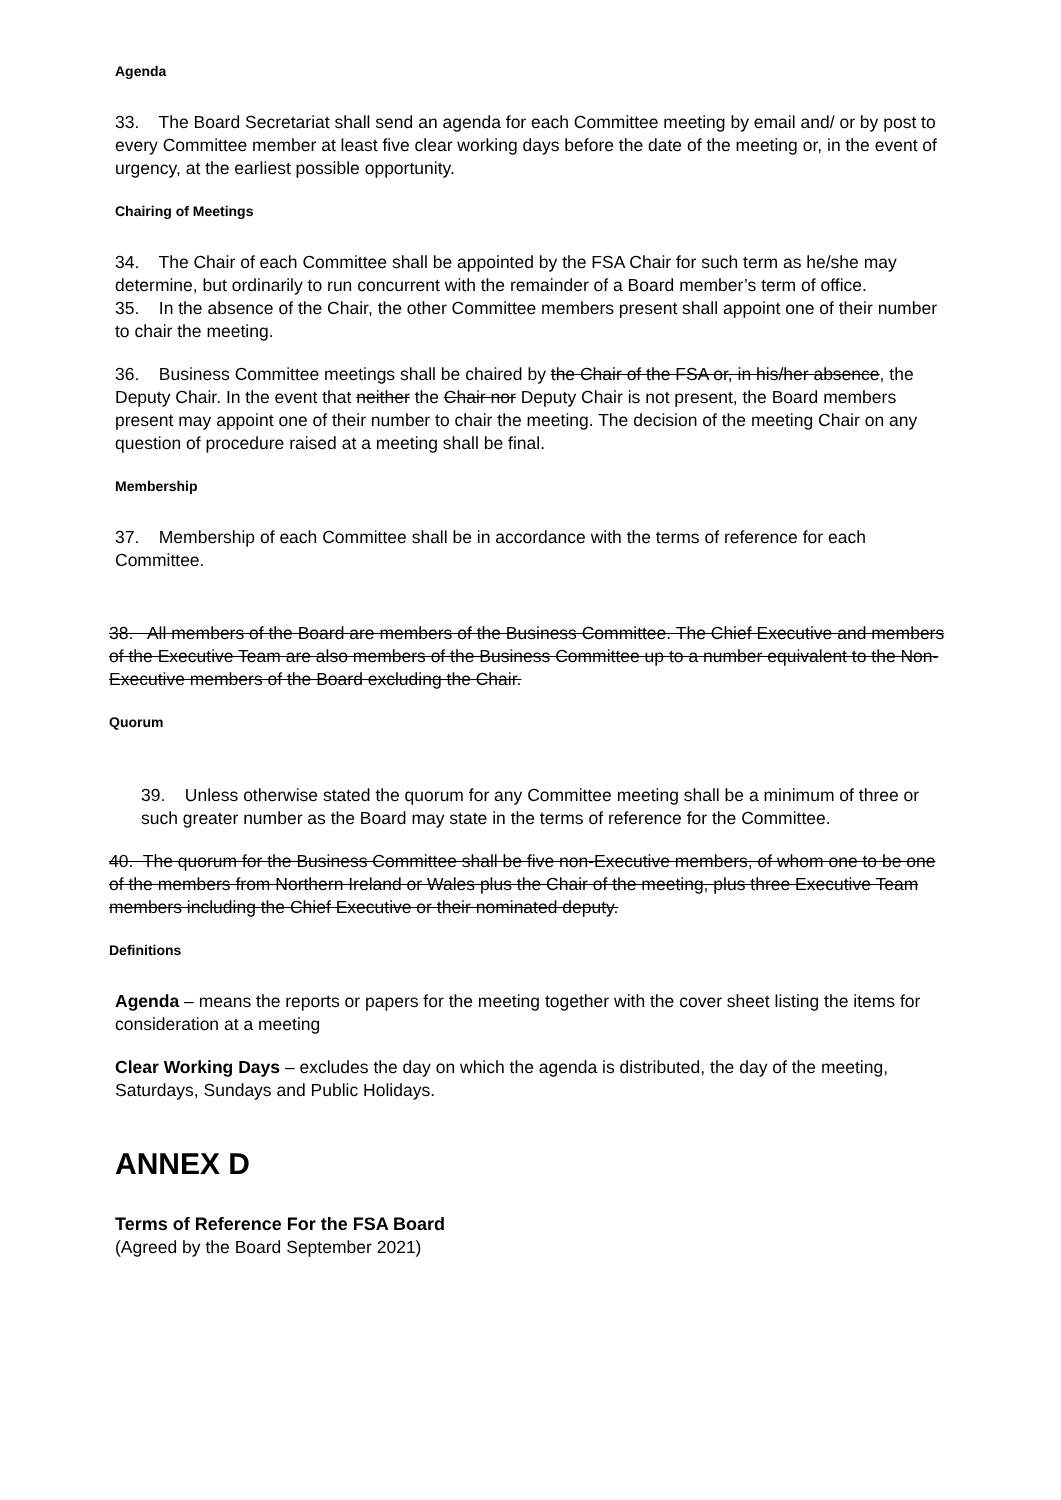Agenda
33. The Board Secretariat shall send an agenda for each Committee meeting by email and/ or by post to every Committee member at least five clear working days before the date of the meeting or, in the event of urgency, at the earliest possible opportunity.
Chairing of Meetings
34. The Chair of each Committee shall be appointed by the FSA Chair for such term as he/she may determine, but ordinarily to run concurrent with the remainder of a Board member’s term of office.
35. In the absence of the Chair, the other Committee members present shall appoint one of their number to chair the meeting.
36. Business Committee meetings shall be chaired by the Chair of the FSA or, in his/her absence, the Deputy Chair. In the event that neither the Chair nor Deputy Chair is not present, the Board members present may appoint one of their number to chair the meeting. The decision of the meeting Chair on any question of procedure raised at a meeting shall be final.
Membership
37. Membership of each Committee shall be in accordance with the terms of reference for each Committee.
38. All members of the Board are members of the Business Committee. The Chief Executive and members of the Executive Team are also members of the Business Committee up to a number equivalent to the Non-Executive members of the Board excluding the Chair.
Quorum
39. Unless otherwise stated the quorum for any Committee meeting shall be a minimum of three or such greater number as the Board may state in the terms of reference for the Committee.
40. The quorum for the Business Committee shall be five non-Executive members, of whom one to be one of the members from Northern Ireland or Wales plus the Chair of the meeting, plus three Executive Team members including the Chief Executive or their nominated deputy.
Definitions
Agenda – means the reports or papers for the meeting together with the cover sheet listing the items for consideration at a meeting
Clear Working Days – excludes the day on which the agenda is distributed, the day of the meeting, Saturdays, Sundays and Public Holidays.
ANNEX D
Terms of Reference For the FSA Board
(Agreed by the Board September 2021)